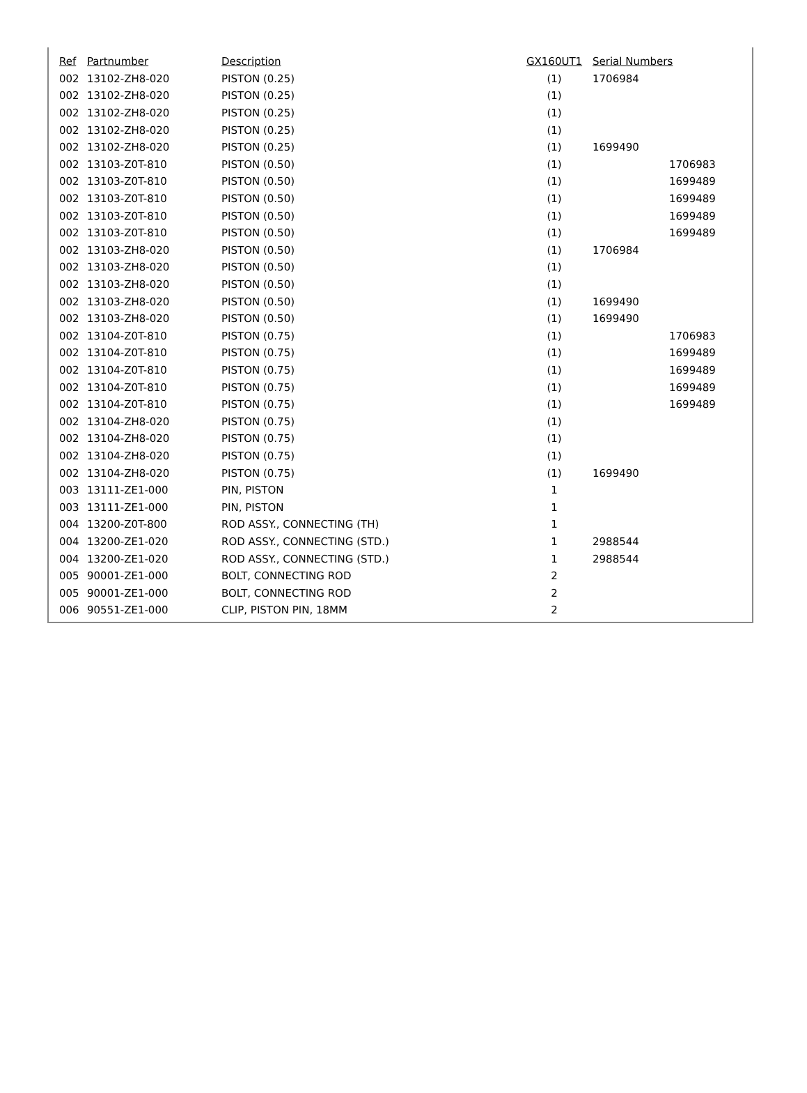| Ref | Partnumber | Description | GX160UT1 | Serial Numbers | |
| --- | --- | --- | --- | --- | --- |
| 002 | 13102-ZH8-020 | PISTON (0.25) | (1) | 1706984 | |
| 002 | 13102-ZH8-020 | PISTON (0.25) | (1) | | |
| 002 | 13102-ZH8-020 | PISTON (0.25) | (1) | | |
| 002 | 13102-ZH8-020 | PISTON (0.25) | (1) | | |
| 002 | 13102-ZH8-020 | PISTON (0.25) | (1) | 1699490 | |
| 002 | 13103-Z0T-810 | PISTON (0.50) | (1) | | 1706983 |
| 002 | 13103-Z0T-810 | PISTON (0.50) | (1) | | 1699489 |
| 002 | 13103-Z0T-810 | PISTON (0.50) | (1) | | 1699489 |
| 002 | 13103-Z0T-810 | PISTON (0.50) | (1) | | 1699489 |
| 002 | 13103-Z0T-810 | PISTON (0.50) | (1) | | 1699489 |
| 002 | 13103-ZH8-020 | PISTON (0.50) | (1) | 1706984 | |
| 002 | 13103-ZH8-020 | PISTON (0.50) | (1) | | |
| 002 | 13103-ZH8-020 | PISTON (0.50) | (1) | | |
| 002 | 13103-ZH8-020 | PISTON (0.50) | (1) | 1699490 | |
| 002 | 13103-ZH8-020 | PISTON (0.50) | (1) | 1699490 | |
| 002 | 13104-Z0T-810 | PISTON (0.75) | (1) | | 1706983 |
| 002 | 13104-Z0T-810 | PISTON (0.75) | (1) | | 1699489 |
| 002 | 13104-Z0T-810 | PISTON (0.75) | (1) | | 1699489 |
| 002 | 13104-Z0T-810 | PISTON (0.75) | (1) | | 1699489 |
| 002 | 13104-Z0T-810 | PISTON (0.75) | (1) | | 1699489 |
| 002 | 13104-ZH8-020 | PISTON (0.75) | (1) | | |
| 002 | 13104-ZH8-020 | PISTON (0.75) | (1) | | |
| 002 | 13104-ZH8-020 | PISTON (0.75) | (1) | | |
| 002 | 13104-ZH8-020 | PISTON (0.75) | (1) | 1699490 | |
| 003 | 13111-ZE1-000 | PIN, PISTON | 1 | | |
| 003 | 13111-ZE1-000 | PIN, PISTON | 1 | | |
| 004 | 13200-Z0T-800 | ROD ASSY., CONNECTING (TH) | 1 | | |
| 004 | 13200-ZE1-020 | ROD ASSY., CONNECTING (STD.) | 1 | 2988544 | |
| 004 | 13200-ZE1-020 | ROD ASSY., CONNECTING (STD.) | 1 | 2988544 | |
| 005 | 90001-ZE1-000 | BOLT, CONNECTING ROD | 2 | | |
| 005 | 90001-ZE1-000 | BOLT, CONNECTING ROD | 2 | | |
| 006 | 90551-ZE1-000 | CLIP, PISTON PIN, 18MM | 2 | | |